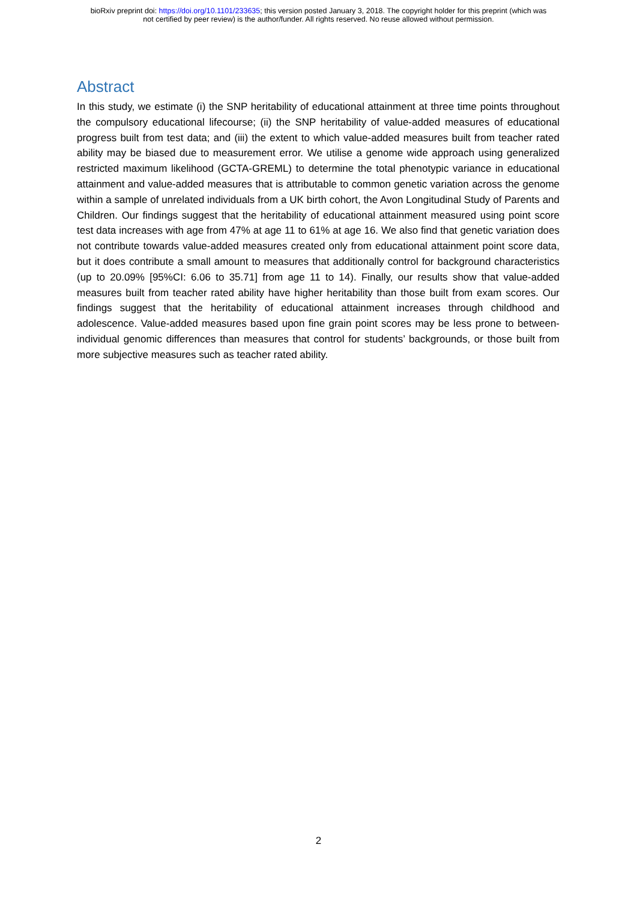bioRxiv preprint doi: https://doi.org/10.1101/233635; this version posted January 3, 2018. The copyright holder for this preprint (which was
not certified by peer review) is the author/funder. All rights reserved. No reuse allowed without permission.
Abstract
In this study, we estimate (i) the SNP heritability of educational attainment at three time points throughout the compulsory educational lifecourse; (ii) the SNP heritability of value-added measures of educational progress built from test data; and (iii) the extent to which value-added measures built from teacher rated ability may be biased due to measurement error. We utilise a genome wide approach using generalized restricted maximum likelihood (GCTA-GREML) to determine the total phenotypic variance in educational attainment and value-added measures that is attributable to common genetic variation across the genome within a sample of unrelated individuals from a UK birth cohort, the Avon Longitudinal Study of Parents and Children. Our findings suggest that the heritability of educational attainment measured using point score test data increases with age from 47% at age 11 to 61% at age 16. We also find that genetic variation does not contribute towards value-added measures created only from educational attainment point score data, but it does contribute a small amount to measures that additionally control for background characteristics (up to 20.09% [95%CI: 6.06 to 35.71] from age 11 to 14). Finally, our results show that value-added measures built from teacher rated ability have higher heritability than those built from exam scores. Our findings suggest that the heritability of educational attainment increases through childhood and adolescence. Value-added measures based upon fine grain point scores may be less prone to between-individual genomic differences than measures that control for students’ backgrounds, or those built from more subjective measures such as teacher rated ability.
2